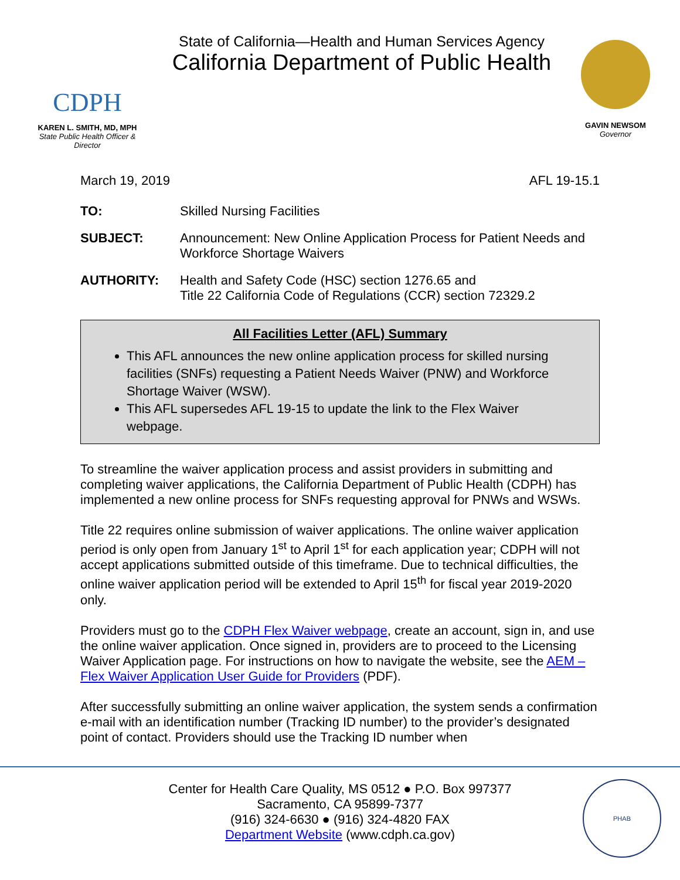CDPH
KAREN L. SMITH, MD, MPH
State Public Health Officer & Director
State of California—Health and Human Services Agency
California Department of Public Health
GAVIN NEWSOM
Governor
March 19, 2019 AFL 19-15.1
TO: Skilled Nursing Facilities
SUBJECT: Announcement: New Online Application Process for Patient Needs and Workforce Shortage Waivers
AUTHORITY: Health and Safety Code (HSC) section 1276.65 and
Title 22 California Code of Regulations (CCR) section 72329.2
All Facilities Letter (AFL) Summary
This AFL announces the new online application process for skilled nursing facilities (SNFs) requesting a Patient Needs Waiver (PNW) and Workforce Shortage Waiver (WSW).
This AFL supersedes AFL 19-15 to update the link to the Flex Waiver webpage.
To streamline the waiver application process and assist providers in submitting and completing waiver applications, the California Department of Public Health (CDPH) has implemented a new online process for SNFs requesting approval for PNWs and WSWs.
Title 22 requires online submission of waiver applications. The online waiver application period is only open from January 1<sup>st</sup> to April 1<sup>st</sup> for each application year; CDPH will not accept applications submitted outside of this timeframe. Due to technical difficulties, the online waiver application period will be extended to April 15<sup>th</sup> for fiscal year 2019-2020 only.
Providers must go to the CDPH Flex Waiver webpage, create an account, sign in, and use the online waiver application. Once signed in, providers are to proceed to the Licensing Waiver Application page. For instructions on how to navigate the website, see the AEM – Flex Waiver Application User Guide for Providers (PDF).
After successfully submitting an online waiver application, the system sends a confirmation e-mail with an identification number (Tracking ID number) to the provider’s designated point of contact. Providers should use the Tracking ID number when
Center for Health Care Quality, MS 0512 ● P.O. Box 997377
Sacramento, CA 95899-7377
(916) 324-6630 ● (916) 324-4820 FAX
Department Website (www.cdph.ca.gov)
PHAB